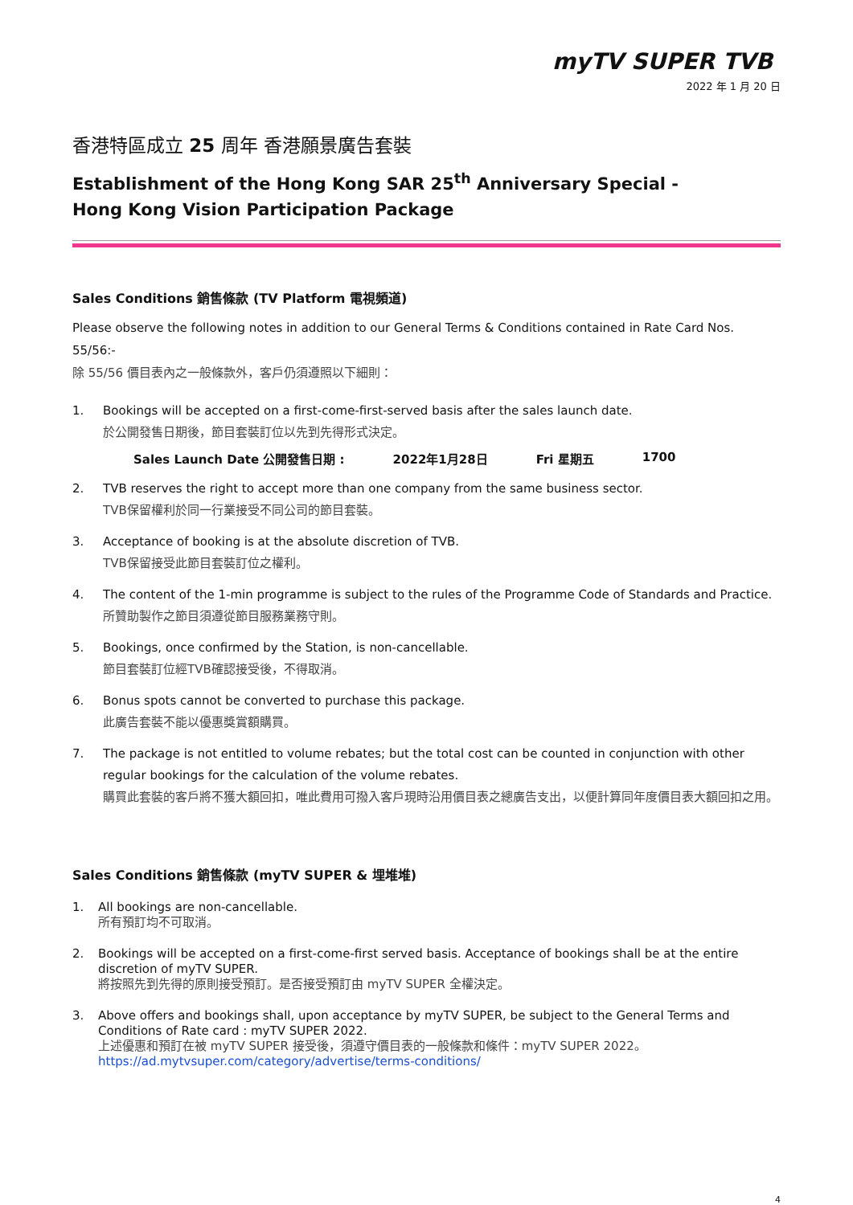myTV SUPER TVB
2022 年 1 月 20 日
香港特區成立 25 周年 香港願景廣告套裝
Establishment of the Hong Kong SAR 25<sup>th</sup> Anniversary Special -
Hong Kong Vision Participation Package
Sales Conditions 銷售條款 (TV Platform 電視頻道)
Please observe the following notes in addition to our General Terms & Conditions contained in Rate Card Nos. 55/56:-
除 55/56 價目表內之一般條款外，客戶仍須遵照以下細則：
1. Bookings will be accepted on a first-come-first-served basis after the sales launch date.
於公開發售日期後，節目套裝訂位以先到先得形式決定。
Sales Launch Date 公開發售日期 : 2022年1月28日 Fri 星期五 1700
2. TVB reserves the right to accept more than one company from the same business sector.
TVB保留權利於同一行業接受不同公司的節目套裝。
3. Acceptance of booking is at the absolute discretion of TVB.
TVB保留接受此節目套裝訂位之權利。
4. The content of the 1-min programme is subject to the rules of the Programme Code of Standards and Practice.
所贊助製作之節目須遵從節目服務業務守則。
5. Bookings, once confirmed by the Station, is non-cancellable.
節目套裝訂位經TVB確認接受後，不得取消。
6. Bonus spots cannot be converted to purchase this package.
此廣告套裝不能以優惠獎賞額購買。
7. The package is not entitled to volume rebates; but the total cost can be counted in conjunction with other regular bookings for the calculation of the volume rebates.
購買此套裝的客戶將不獲大額回扣，唯此費用可撥入客戶現時沿用價目表之總廣告支出，以便計算同年度價目表大額回扣之用。
Sales Conditions 銷售條款 (myTV SUPER & 埋堆堆)
1. All bookings are non-cancellable.
所有預訂均不可取消。
2. Bookings will be accepted on a first-come-first served basis. Acceptance of bookings shall be at the entire discretion of myTV SUPER.
將按照先到先得的原則接受預訂。是否接受預訂由 myTV SUPER 全權決定。
3. Above offers and bookings shall, upon acceptance by myTV SUPER, be subject to the General Terms and Conditions of Rate card : myTV SUPER 2022.
上述優惠和預訂在被 myTV SUPER 接受後，須遵守價目表的一般條款和條件：myTV SUPER 2022。
https://ad.mytvsuper.com/category/advertise/terms-conditions/
4